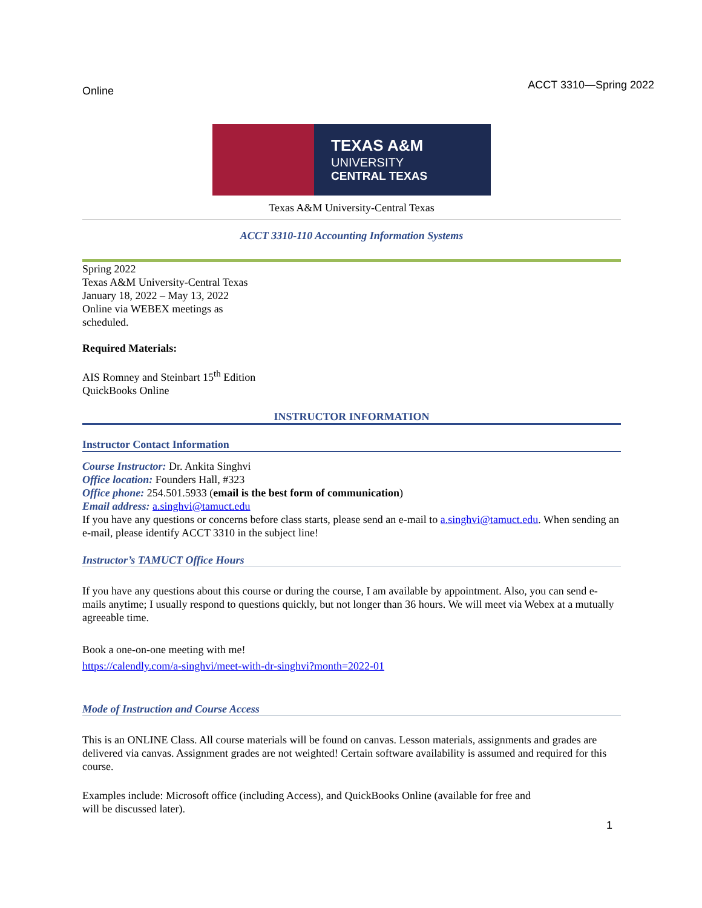Online ACCT 3310—Spring 2022
TEXAS A&M
UNIVERSITY
CENTRAL TEXAS
Texas A&M University-Central Texas
ACCT 3310-110 Accounting Information Systems
Spring 2022
Texas A&M University-Central Texas
January 18, 2022 – May 13, 2022
Online via WEBEX meetings as
scheduled.
Required Materials:
AIS Romney and Steinbart 15<sup>th</sup> Edition
QuickBooks Online
INSTRUCTOR INFORMATION
Instructor Contact Information
Course Instructor: Dr. Ankita Singhvi
Office location: Founders Hall, #323
Office phone: 254.501.5933 (email is the best form of communication)
Email address: a.singhvi@tamuct.edu
If you have any questions or concerns before class starts, please send an e-mail to a.singhvi@tamuct.edu. When sending an e-mail, please identify ACCT 3310 in the subject line!
Instructor’s TAMUCT Office Hours
If you have any questions about this course or during the course, I am available by appointment. Also, you can send e-mails anytime; I usually respond to questions quickly, but not longer than 36 hours. We will meet via Webex at a mutually agreeable time.
Book a one-on-one meeting with me!
https://calendly.com/a-singhvi/meet-with-dr-singhvi?month=2022-01
Mode of Instruction and Course Access
This is an ONLINE Class. All course materials will be found on canvas. Lesson materials, assignments and grades are delivered via canvas. Assignment grades are not weighted! Certain software availability is assumed and required for this course.
Examples include: Microsoft office (including Access), and QuickBooks Online (available for free and
will be discussed later).
1